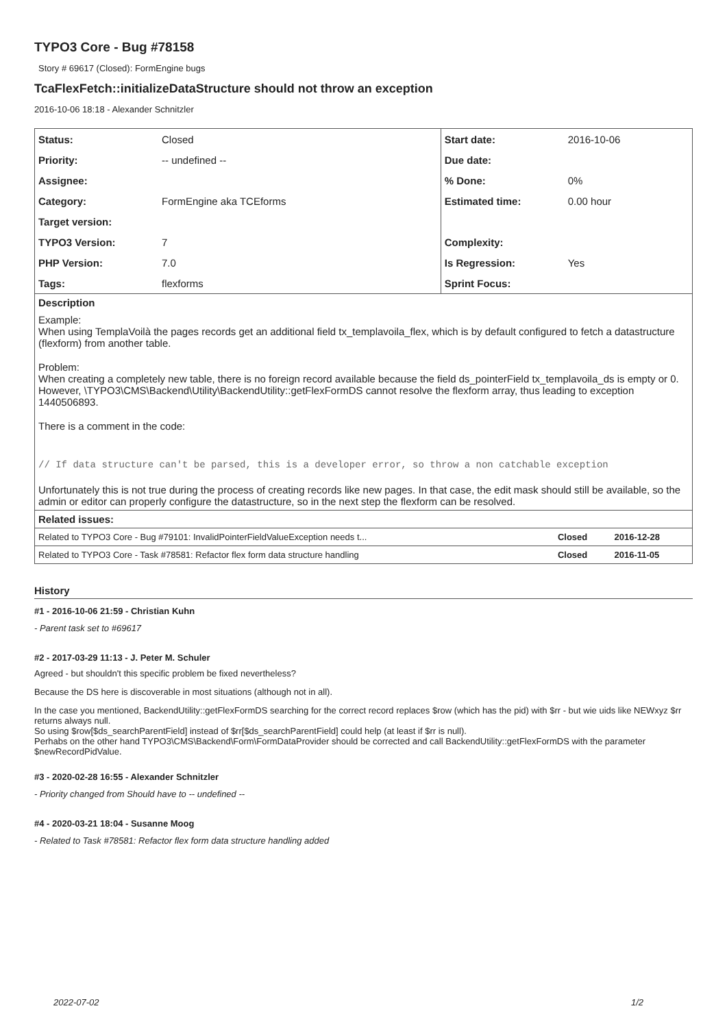TYPO3 Core - Bug #78158
Story # 69617 (Closed): FormEngine bugs
TcaFlexFetch::initializeDataStructure should not throw an exception
2016-10-06 18:18 - Alexander Schnitzler
| Status: | Closed | Start date: | 2016-10-06 |
| Priority: | -- undefined -- | Due date: | |
| Assignee: | | % Done: | 0% |
| Category: | FormEngine aka TCEforms | Estimated time: | 0.00 hour |
| Target version: | | | |
| TYPO3 Version: | 7 | Complexity: | |
| PHP Version: | 7.0 | Is Regression: | Yes |
| Tags: | flexforms | Sprint Focus: | |
Description
Example:
When using TemplaVoilà the pages records get an additional field tx_templavoila_flex, which is by default configured to fetch a datastructure (flexform) from another table.
Problem:
When creating a completely new table, there is no foreign record available because the field ds_pointerField tx_templavoila_ds is empty or 0.
However, \TYPO3\CMS\Backend\Utility\BackendUtility::getFlexFormDS cannot resolve the flexform array, thus leading to exception 1440506893.
There is a comment in the code:
// If data structure can't be parsed, this is a developer error, so throw a non catchable exception
Unfortunately this is not true during the process of creating records like new pages. In that case, the edit mask should still be available, so the admin or editor can properly configure the datastructure, so in the next step the flexform can be resolved.
Related issues:
| Related to TYPO3 Core - Bug #79101: InvalidPointerFieldValueException needs t... | Closed | 2016-12-28 |
| Related to TYPO3 Core - Task #78581: Refactor flex form data structure handling | Closed | 2016-11-05 |
History
#1 - 2016-10-06 21:59 - Christian Kuhn
- Parent task set to #69617
#2 - 2017-03-29 11:13 - J. Peter M. Schuler
Agreed - but shouldn't this specific problem be fixed nevertheless?
Because the DS here is discoverable in most situations (although not in all).
In the case you mentioned, BackendUtility::getFlexFormDS searching for the correct record replaces $row (which has the pid) with $rr - but wie uids like NEWxyz $rr returns always null.
So using $row[$ds_searchParentField] instead of $rr[$ds_searchParentField] could help (at least if $rr is null).
Perhabs on the other hand TYPO3\CMS\Backend\Form\FormDataProvider should be corrected and call BackendUtility::getFlexFormDS with the parameter $newRecordPidValue.
#3 - 2020-02-28 16:55 - Alexander Schnitzler
- Priority changed from Should have to -- undefined --
#4 - 2020-03-21 18:04 - Susanne Moog
- Related to Task #78581: Refactor flex form data structure handling added
2022-07-02 1/2